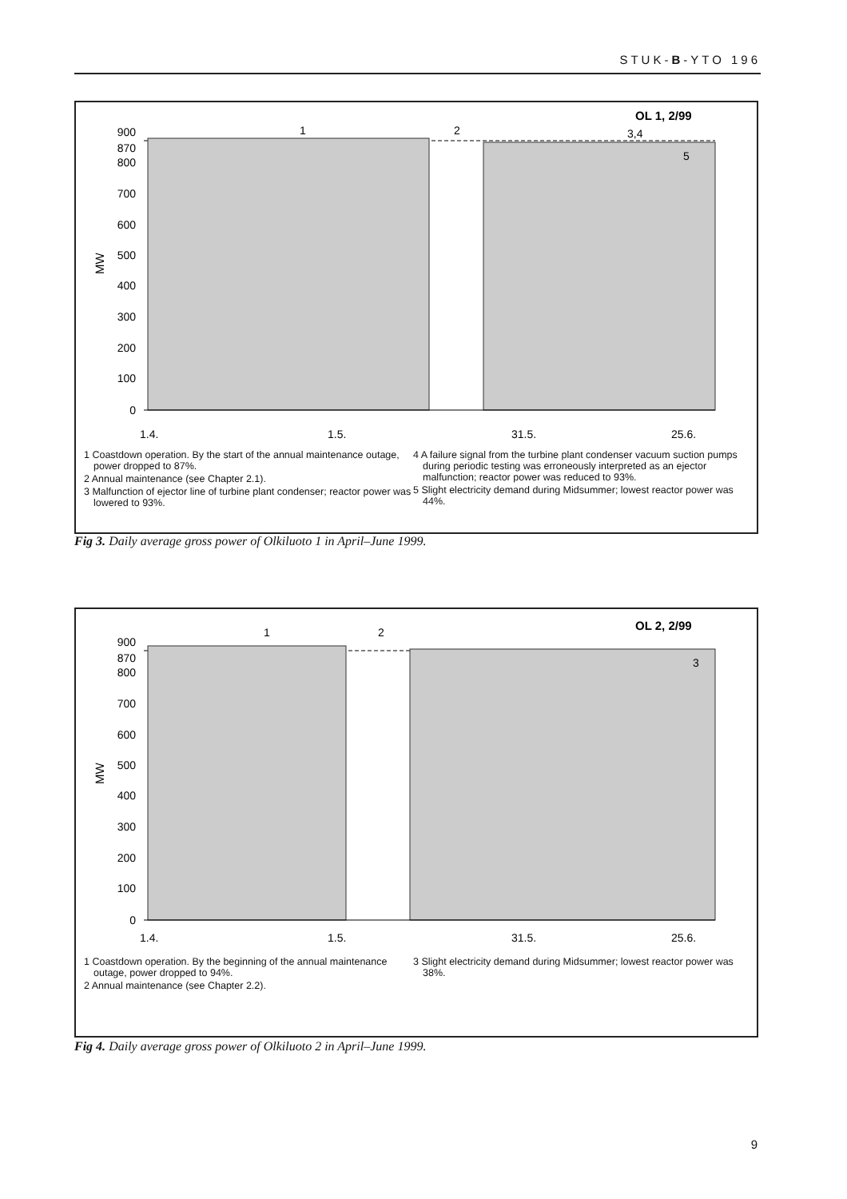STUK-B-YTO 196
OL 1, 2/99
900
870
800
700
600
500
400
300
200
100
0
MW
1
2
3,4
5
1.4.
1.5.
31.5.
25.6.
1 Coastdown operation. By the start of the annual maintenance outage, power dropped to 87%.
2 Annual maintenance (see Chapter 2.1).
3 Malfunction of ejector line of turbine plant condenser; reactor power was lowered to 93%.
4 A failure signal from the turbine plant condenser vacuum suction pumps during periodic testing was erroneously interpreted as an ejector malfunction; reactor power was reduced to 93%.
5 Slight electricity demand during Midsummer; lowest reactor power was 44%.
Fig 3. Daily average gross power of Olkiluoto 1 in April–June 1999.
OL 2, 2/99
900
870
800
700
600
500
400
300
200
100
0
MW
1
2
3
1.4.
1.5.
31.5.
25.6.
1 Coastdown operation. By the beginning of the annual maintenance outage, power dropped to 94%.
2 Annual maintenance (see Chapter 2.2).
3 Slight electricity demand during Midsummer; lowest reactor power was 38%.
Fig 4. Daily average gross power of Olkiluoto 2 in April–June 1999.
9